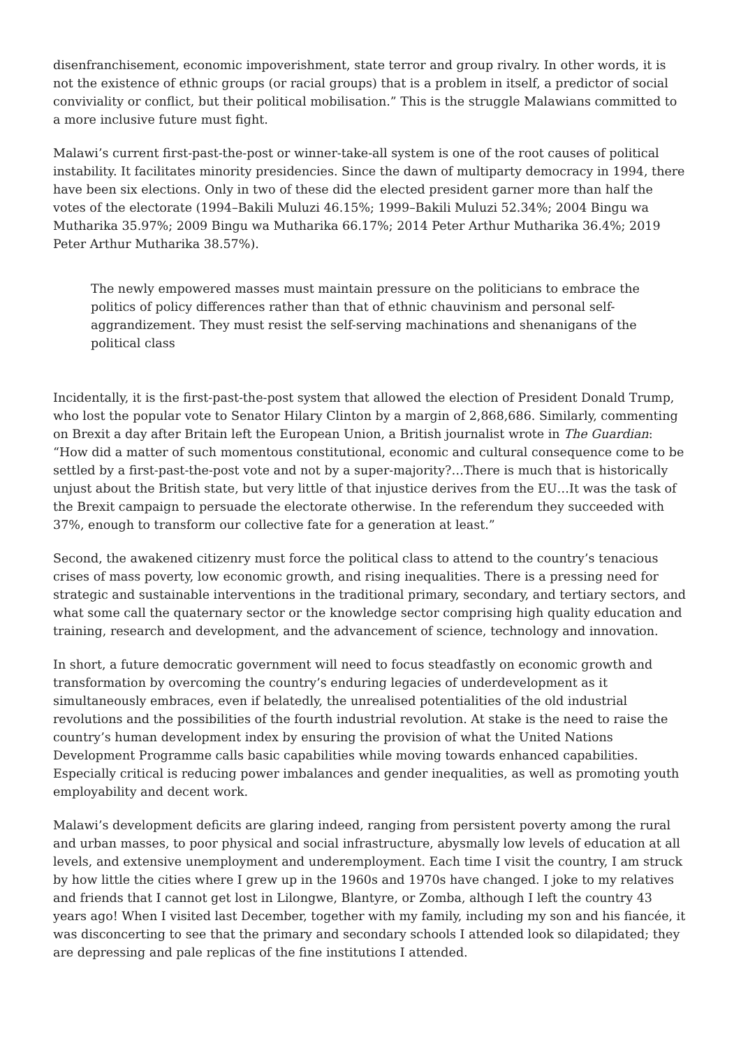disenfranchisement, economic impoverishment, state terror and group rivalry. In other words, it is not the existence of ethnic groups (or racial groups) that is a problem in itself, a predictor of social conviviality or conflict, but their political mobilisation.” This is the struggle Malawians committed to a more inclusive future must fight.
Malawi’s current first-past-the-post or winner-take-all system is one of the root causes of political instability. It facilitates minority presidencies. Since the dawn of multiparty democracy in 1994, there have been six elections. Only in two of these did the elected president garner more than half the votes of the electorate (1994–Bakili Muluzi 46.15%; 1999–Bakili Muluzi 52.34%; 2004 Bingu wa Mutharika 35.97%; 2009 Bingu wa Mutharika 66.17%; 2014 Peter Arthur Mutharika 36.4%; 2019 Peter Arthur Mutharika 38.57%).
The newly empowered masses must maintain pressure on the politicians to embrace the politics of policy differences rather than that of ethnic chauvinism and personal self-aggrandizement. They must resist the self-serving machinations and shenanigans of the political class
Incidentally, it is the first-past-the-post system that allowed the election of President Donald Trump, who lost the popular vote to Senator Hilary Clinton by a margin of 2,868,686. Similarly, commenting on Brexit a day after Britain left the European Union, a British journalist wrote in The Guardian: “How did a matter of such momentous constitutional, economic and cultural consequence come to be settled by a first-past-the-post vote and not by a super-majority?…There is much that is historically unjust about the British state, but very little of that injustice derives from the EU…It was the task of the Brexit campaign to persuade the electorate otherwise. In the referendum they succeeded with 37%, enough to transform our collective fate for a generation at least.”
Second, the awakened citizenry must force the political class to attend to the country’s tenacious crises of mass poverty, low economic growth, and rising inequalities. There is a pressing need for strategic and sustainable interventions in the traditional primary, secondary, and tertiary sectors, and what some call the quaternary sector or the knowledge sector comprising high quality education and training, research and development, and the advancement of science, technology and innovation.
In short, a future democratic government will need to focus steadfastly on economic growth and transformation by overcoming the country’s enduring legacies of underdevelopment as it simultaneously embraces, even if belatedly, the unrealised potentialities of the old industrial revolutions and the possibilities of the fourth industrial revolution. At stake is the need to raise the country’s human development index by ensuring the provision of what the United Nations Development Programme calls basic capabilities while moving towards enhanced capabilities. Especially critical is reducing power imbalances and gender inequalities, as well as promoting youth employability and decent work.
Malawi’s development deficits are glaring indeed, ranging from persistent poverty among the rural and urban masses, to poor physical and social infrastructure, abysmally low levels of education at all levels, and extensive unemployment and underemployment. Each time I visit the country, I am struck by how little the cities where I grew up in the 1960s and 1970s have changed. I joke to my relatives and friends that I cannot get lost in Lilongwe, Blantyre, or Zomba, although I left the country 43 years ago! When I visited last December, together with my family, including my son and his fiancée, it was disconcerting to see that the primary and secondary schools I attended look so dilapidated; they are depressing and pale replicas of the fine institutions I attended.